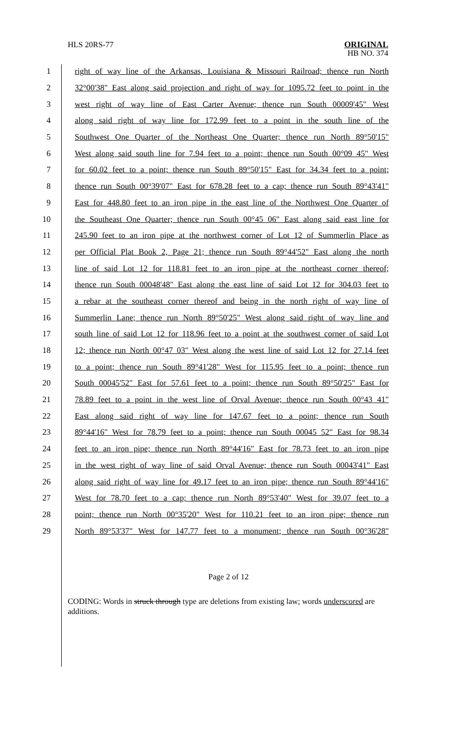HLS 20RS-77
ORIGINAL
HB NO. 374
1 right of way line of the Arkansas, Louisiana & Missouri Railroad; thence run North
2 32°00'38" East along said projection and right of way for 1095.72 feet to point in the
3 west right of way line of East Carter Avenue; thence run South 00009'45" West
4 along said right of way line for 172.99 feet to a point in the south line of the
5 Southwest One Quarter of the Northeast One Quarter; thence run North 89°50'15"
6 West along said south line for 7.94 feet to a point; thence run South 00°09 45" West
7 for 60.02 feet to a point; thence run South 89°50'15" East for 34.34 feet to a point;
8 thence run South 00°39'07" East for 678.28 feet to a cap; thence run South 89°43'41"
9 East for 448.80 feet to an iron pipe in the east line of the Northwest One Quarter of
10 the Southeast One Quarter; thence run South 00°45 06" East along said east line for
11 245.90 feet to an iron pipe at the northwest corner of Lot 12 of Summerlin Place as
12 per Official Plat Book 2, Page 21; thence run South 89°44'52" East along the north
13 line of said Lot 12 for 118.81 feet to an iron pipe at the northeast corner thereof;
14 thence run South 00048'48" East along the east line of said Lot 12 for 304.03 feet to
15 a rebar at the southeast corner thereof and being in the north right of way line of
16 Summerlin Lane; thence run North 89°50'25" West along said right of way line and
17 south line of said Lot 12 for 118.96 feet to a point at the southwest corner of said Lot
18 12; thence run North 00°47 03" West along the west line of said Lot 12 for 27.14 feet
19 to a point; thence run South 89°41'28" West for 115.95 feet to a point; thence run
20 South 00045'52" East for 57.61 feet to a point; thence run South 89°50'25" East for
21 78.89 feet to a point in the west line of Orval Avenue; thence run South 00°43 41"
22 East along said right of way line for 147.67 feet to a point; thence run South
23 89°44'16" West for 78.79 feet to a point; thence run South 00045 52" East for 98.34
24 feet to an iron pipe; thence run North 89°44'16" East for 78.73 feet to an iron pipe
25 in the west right of way line of said Orval Avenue; thence run South 00043'41" East
26 along said right of way line for 49.17 feet to an iron pipe; thence run South 89°44'16"
27 West for 78.70 feet to a cap; thence run North 89°53'40" West for 39.07 feet to a
28 point; thence run North 00°35'20" West for 110.21 feet to an iron pipe; thence run
29 North 89°53'37" West for 147.77 feet to a monument; thence run South 00°36'28"
Page 2 of 12
CODING: Words in struck through type are deletions from existing law; words underscored are additions.